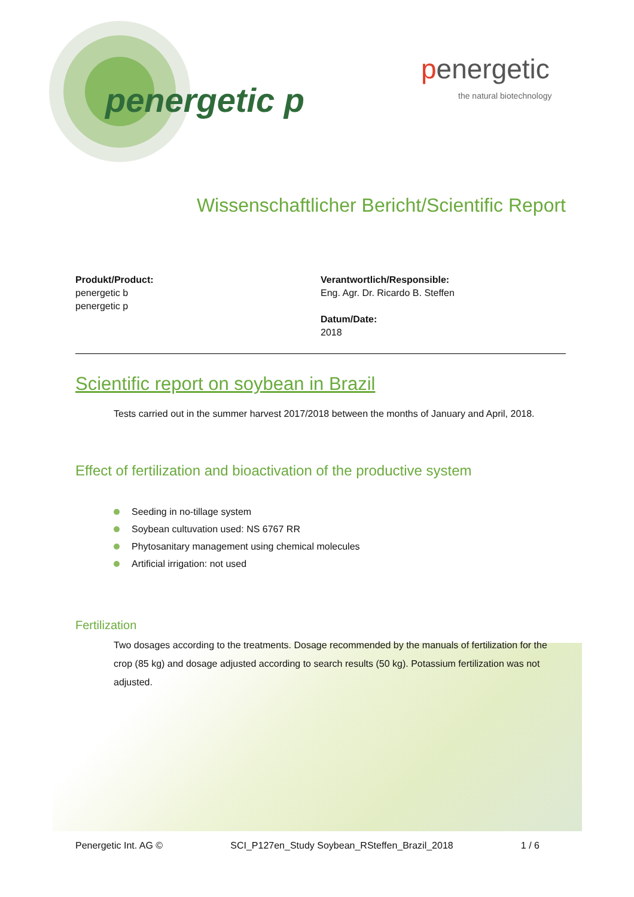penergetic p
penergetic
the natural biotechnology
Wissenschaftlicher Bericht/Scientific Report
Produkt/Product:
penergetic b
penergetic p
Verantwortlich/Responsible:
Eng. Agr. Dr. Ricardo B. Steffen
Datum/Date:
2018
Scientific report on soybean in Brazil
Tests carried out in the summer harvest 2017/2018 between the months of January and April, 2018.
Effect of fertilization and bioactivation of the productive system
Seeding in no-tillage system
Soybean cultuvation used: NS 6767 RR
Phytosanitary management using chemical molecules
Artificial irrigation: not used
Fertilization
Two dosages according to the treatments. Dosage recommended by the manuals of fertilization for the crop (85 kg) and dosage adjusted according to search results (50 kg). Potassium fertilization was not adjusted.
Penergetic Int. AG © SCI_P127en_Study Soybean_RSteffen_Brazil_2018 1 / 6